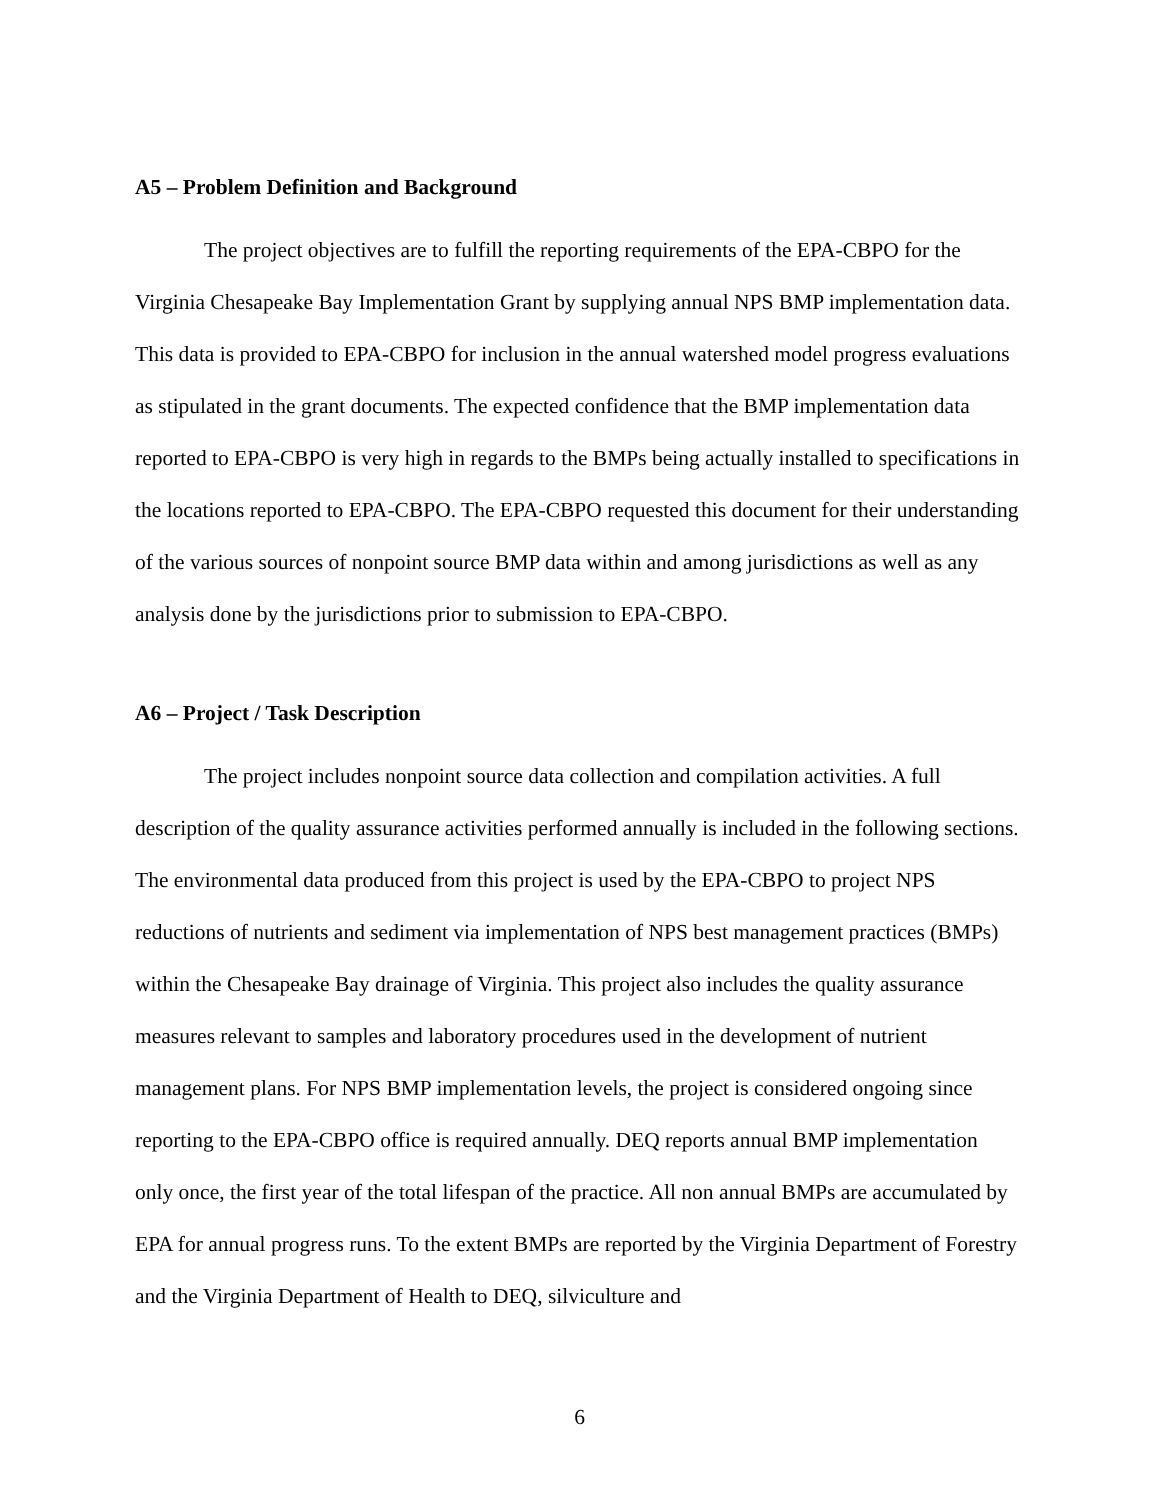A5 – Problem Definition and Background
The project objectives are to fulfill the reporting requirements of the EPA-CBPO for the Virginia Chesapeake Bay Implementation Grant by supplying annual NPS BMP implementation data. This data is provided to EPA-CBPO for inclusion in the annual watershed model progress evaluations as stipulated in the grant documents. The expected confidence that the BMP implementation data reported to EPA-CBPO is very high in regards to the BMPs being actually installed to specifications in the locations reported to EPA-CBPO. The EPA-CBPO requested this document for their understanding of the various sources of nonpoint source BMP data within and among jurisdictions as well as any analysis done by the jurisdictions prior to submission to EPA-CBPO.
A6 – Project / Task Description
The project includes nonpoint source data collection and compilation activities. A full description of the quality assurance activities performed annually is included in the following sections. The environmental data produced from this project is used by the EPA-CBPO to project NPS reductions of nutrients and sediment via implementation of NPS best management practices (BMPs) within the Chesapeake Bay drainage of Virginia. This project also includes the quality assurance measures relevant to samples and laboratory procedures used in the development of nutrient management plans. For NPS BMP implementation levels, the project is considered ongoing since reporting to the EPA-CBPO office is required annually. DEQ reports annual BMP implementation only once, the first year of the total lifespan of the practice. All non annual BMPs are accumulated by EPA for annual progress runs. To the extent BMPs are reported by the Virginia Department of Forestry and the Virginia Department of Health to DEQ, silviculture and
6